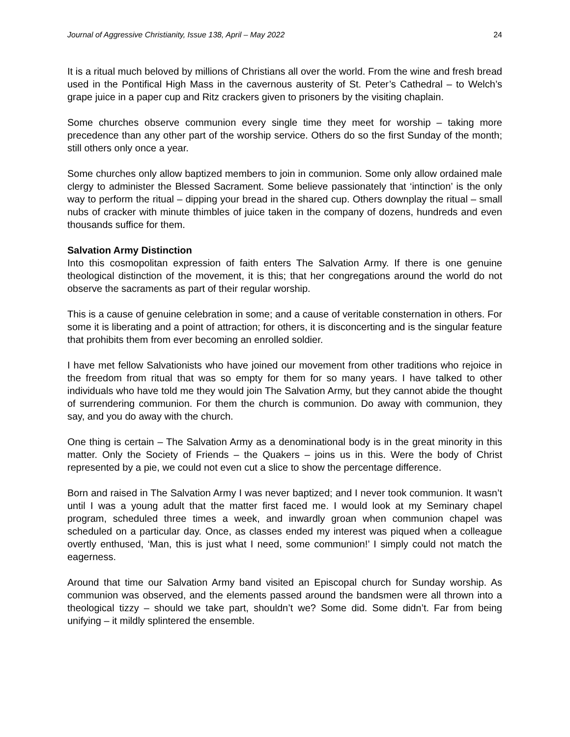Journal of Aggressive Christianity, Issue 138, April – May 2022 24
It is a ritual much beloved by millions of Christians all over the world. From the wine and fresh bread used in the Pontifical High Mass in the cavernous austerity of St. Peter’s Cathedral – to Welch’s grape juice in a paper cup and Ritz crackers given to prisoners by the visiting chaplain.
Some churches observe communion every single time they meet for worship – taking more precedence than any other part of the worship service. Others do so the first Sunday of the month; still others only once a year.
Some churches only allow baptized members to join in communion. Some only allow ordained male clergy to administer the Blessed Sacrament. Some believe passionately that ‘intinction’ is the only way to perform the ritual – dipping your bread in the shared cup. Others downplay the ritual – small nubs of cracker with minute thimbles of juice taken in the company of dozens, hundreds and even thousands suffice for them.
Salvation Army Distinction
Into this cosmopolitan expression of faith enters The Salvation Army. If there is one genuine theological distinction of the movement, it is this; that her congregations around the world do not observe the sacraments as part of their regular worship.
This is a cause of genuine celebration in some; and a cause of veritable consternation in others. For some it is liberating and a point of attraction; for others, it is disconcerting and is the singular feature that prohibits them from ever becoming an enrolled soldier.
I have met fellow Salvationists who have joined our movement from other traditions who rejoice in the freedom from ritual that was so empty for them for so many years. I have talked to other individuals who have told me they would join The Salvation Army, but they cannot abide the thought of surrendering communion. For them the church is communion. Do away with communion, they say, and you do away with the church.
One thing is certain – The Salvation Army as a denominational body is in the great minority in this matter. Only the Society of Friends – the Quakers – joins us in this. Were the body of Christ represented by a pie, we could not even cut a slice to show the percentage difference.
Born and raised in The Salvation Army I was never baptized; and I never took communion. It wasn’t until I was a young adult that the matter first faced me. I would look at my Seminary chapel program, scheduled three times a week, and inwardly groan when communion chapel was scheduled on a particular day. Once, as classes ended my interest was piqued when a colleague overtly enthused, ‘Man, this is just what I need, some communion!’ I simply could not match the eagerness.
Around that time our Salvation Army band visited an Episcopal church for Sunday worship. As communion was observed, and the elements passed around the bandsmen were all thrown into a theological tizzy – should we take part, shouldn’t we? Some did. Some didn’t. Far from being unifying – it mildly splintered the ensemble.